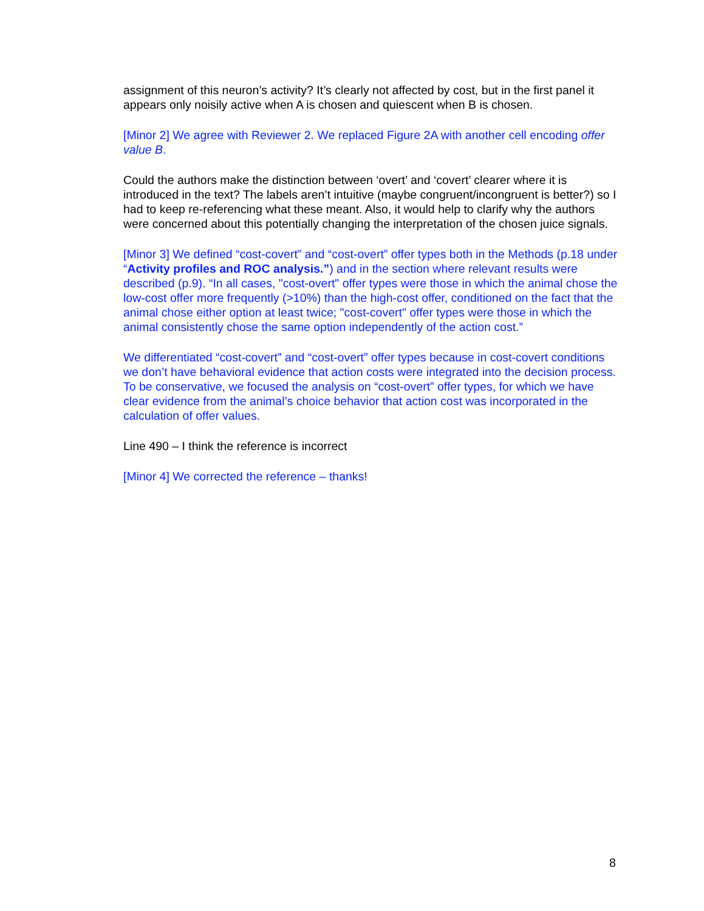assignment of this neuron’s activity? It’s clearly not affected by cost, but in the first panel it appears only noisily active when A is chosen and quiescent when B is chosen.
[Minor 2] We agree with Reviewer 2. We replaced Figure 2A with another cell encoding offer value B.
Could the authors make the distinction between ‘overt’ and ‘covert’ clearer where it is introduced in the text? The labels aren’t intuitive (maybe congruent/incongruent is better?) so I had to keep re-referencing what these meant. Also, it would help to clarify why the authors were concerned about this potentially changing the interpretation of the chosen juice signals.
[Minor 3] We defined “cost-covert” and “cost-overt” offer types both in the Methods (p.18 under “Activity profiles and ROC analysis.”) and in the section where relevant results were described (p.9). “In all cases, "cost-overt" offer types were those in which the animal chose the low-cost offer more frequently (>10%) than the high-cost offer, conditioned on the fact that the animal chose either option at least twice; "cost-covert" offer types were those in which the animal consistently chose the same option independently of the action cost.”
We differentiated “cost-covert” and “cost-overt” offer types because in cost-covert conditions we don’t have behavioral evidence that action costs were integrated into the decision process. To be conservative, we focused the analysis on “cost-overt” offer types, for which we have clear evidence from the animal’s choice behavior that action cost was incorporated in the calculation of offer values.
Line 490 – I think the reference is incorrect
[Minor 4] We corrected the reference – thanks!
8